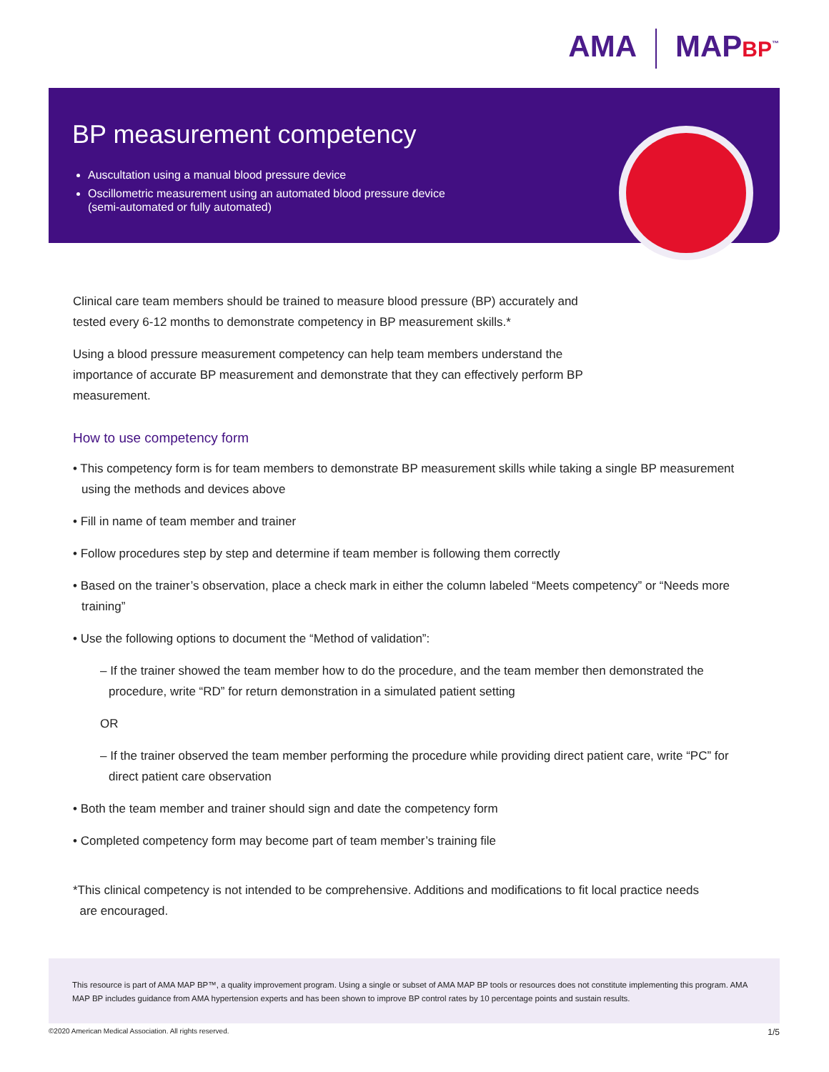AMA MAPBP<sup>™</sup>
BP measurement competency
Auscultation using a manual blood pressure device
Oscillometric measurement using an automated blood pressure device
(semi-automated or fully automated)
Clinical care team members should be trained to measure blood pressure (BP) accurately and
tested every 6-12 months to demonstrate competency in BP measurement skills.*
Using a blood pressure measurement competency can help team members understand the
importance of accurate BP measurement and demonstrate that they can effectively perform BP
measurement.
How to use competency form
• This competency form is for team members to demonstrate BP measurement skills while taking a single BP measurement using the methods and devices above
• Fill in name of team member and trainer
• Follow procedures step by step and determine if team member is following them correctly
• Based on the trainer’s observation, place a check mark in either the column labeled “Meets competency” or “Needs more training”
• Use the following options to document the “Method of validation”:
– If the trainer showed the team member how to do the procedure, and the team member then demonstrated the procedure, write “RD” for return demonstration in a simulated patient setting
OR
– If the trainer observed the team member performing the procedure while providing direct patient care, write “PC” for direct patient care observation
• Both the team member and trainer should sign and date the competency form
• Completed competency form may become part of team member’s training file
*This clinical competency is not intended to be comprehensive. Additions and modifications to fit local practice needs
are encouraged.
This resource is part of AMA MAP BP™, a quality improvement program. Using a single or subset of AMA MAP BP tools or resources does not constitute implementing this program. AMA MAP BP includes guidance from AMA hypertension experts and has been shown to improve BP control rates by 10 percentage points and sustain results.
©2020 American Medical Association. All rights reserved. 1/5